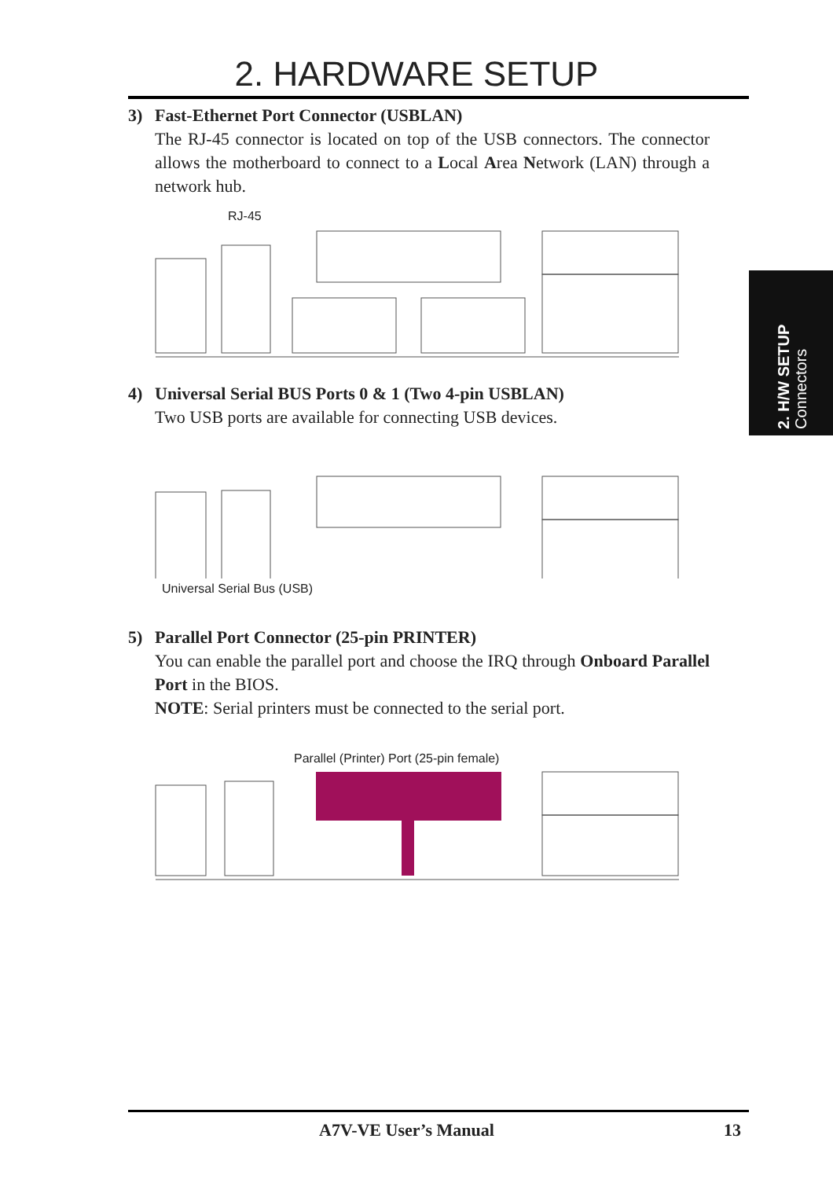2. HARDWARE SETUP
2. H/W SETUP
Connectors
3) Fast-Ethernet Port Connector (USBLAN)
The RJ-45 connector is located on top of the USB connectors. The connector allows the motherboard to connect to a Local Area Network (LAN) through a network hub.
RJ-45
4) Universal Serial BUS Ports 0 & 1 (Two 4-pin USBLAN)
Two USB ports are available for connecting USB devices.
Universal Serial Bus (USB)
5) Parallel Port Connector (25-pin PRINTER)
You can enable the parallel port and choose the IRQ through Onboard Parallel Port in the BIOS.
NOTE: Serial printers must be connected to the serial port.
Parallel (Printer) Port (25-pin female)
A7V-VE User’s Manual 13